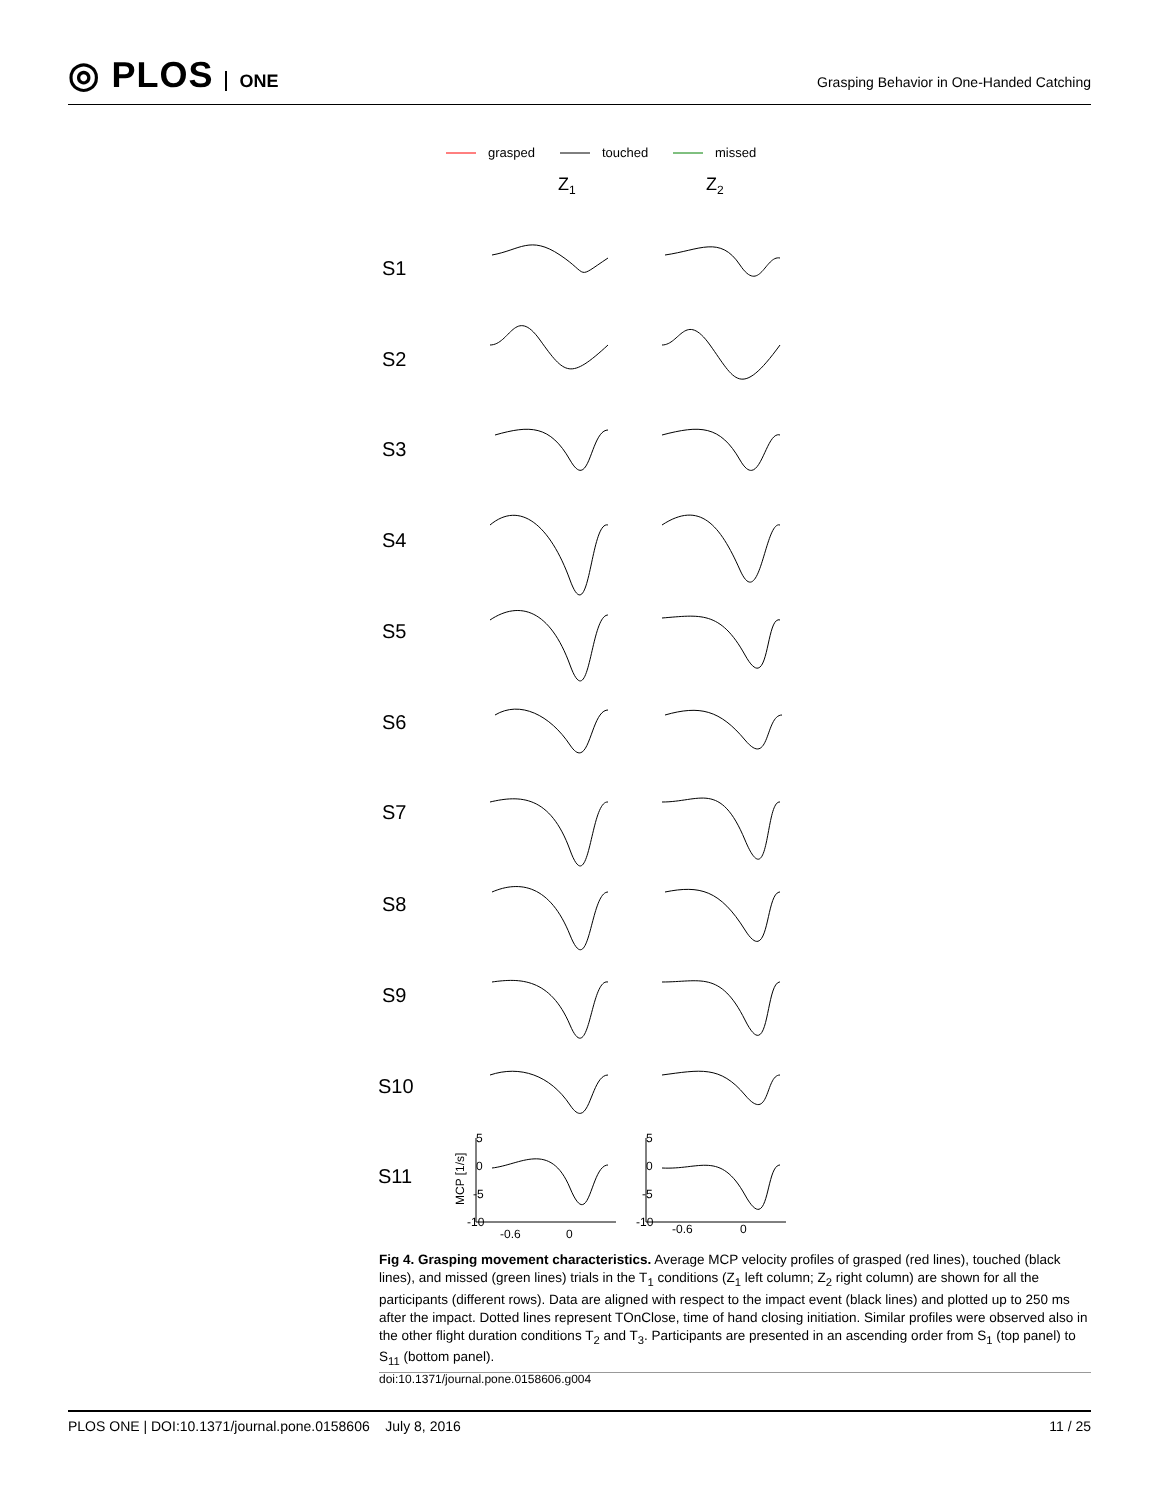◎ PLOS ONE
Grasping Behavior in One-Handed Catching
grasped
touched
missed
Z1
Z2
S1
S2
S3
S4
S5
S6
S7
S8
S9
S10
S11
5
0
-5
-10
-0.6
0
5
0
-5
-10
-0.6
0
MCP [1/s]
Fig 4. Grasping movement characteristics. Average MCP velocity profiles of grasped (red lines), touched (black lines), and missed (green lines) trials in the T<sub>1</sub> conditions (Z<sub>1</sub> left column; Z<sub>2</sub> right column) are shown for all the participants (different rows). Data are aligned with respect to the impact event (black lines) and plotted up to 250 ms after the impact. Dotted lines represent TOnClose, time of hand closing initiation. Similar profiles were observed also in the other flight duration conditions T<sub>2</sub> and T<sub>3</sub>. Participants are presented in an ascending order from S<sub>1</sub> (top panel) to S<sub>11</sub> (bottom panel).
doi:10.1371/journal.pone.0158606.g004
PLOS ONE | DOI:10.1371/journal.pone.0158606 July 8, 2016 11 / 25